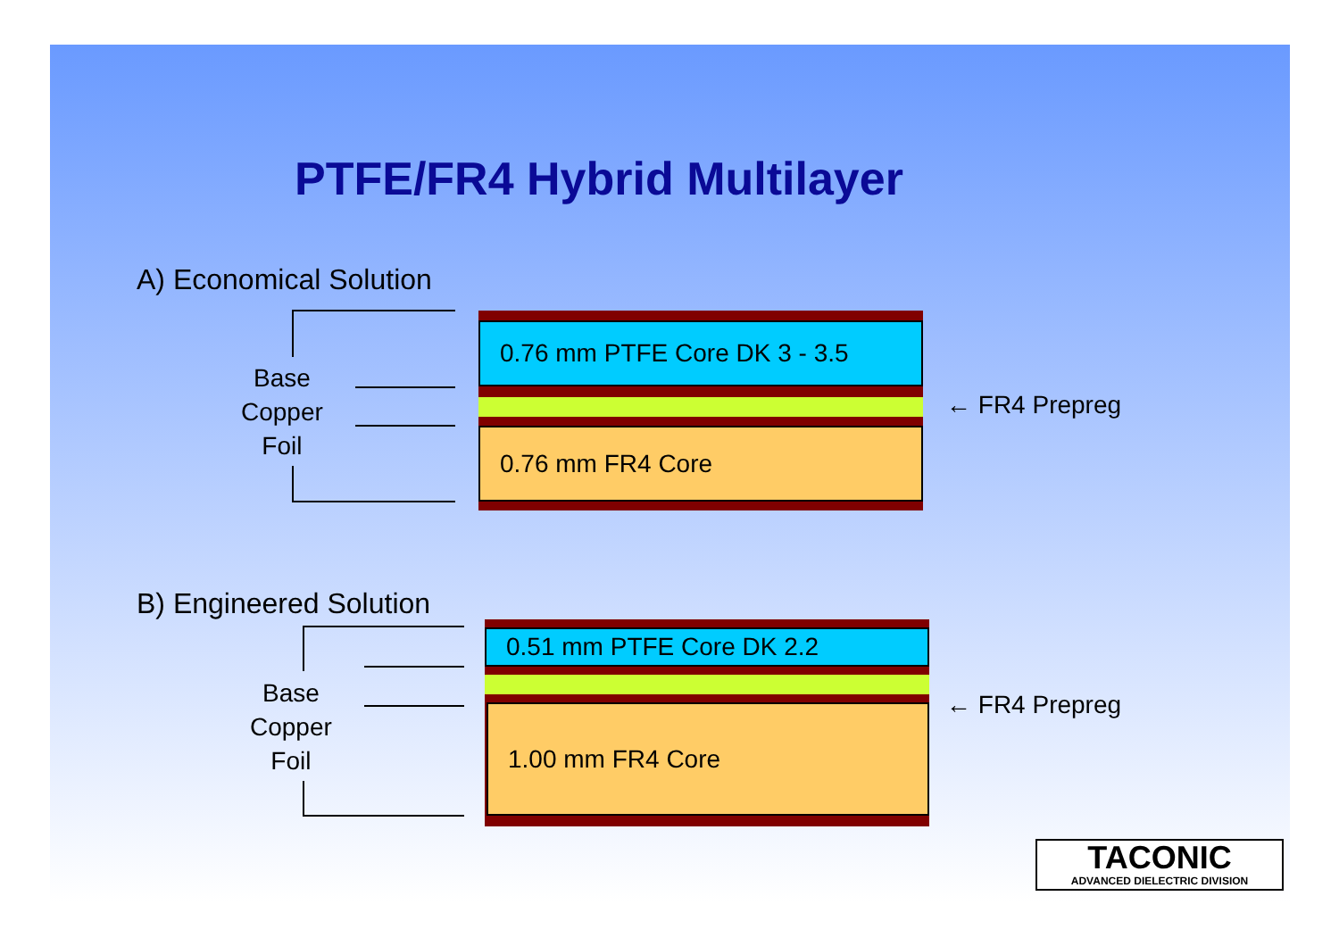PTFE/FR4 Hybrid Multilayer
A) Economical Solution
Base
Copper
Foil
0.76 mm PTFE Core DK 3 - 3.5
0.76 mm FR4 Core
← FR4 Prepreg
B) Engineered Solution
Base
Copper
Foil
0.51 mm PTFE Core DK 2.2
1.00 mm FR4 Core ← FR4 Prepreg
TACONIC
ADVANCED DIELECTRIC DIVISION